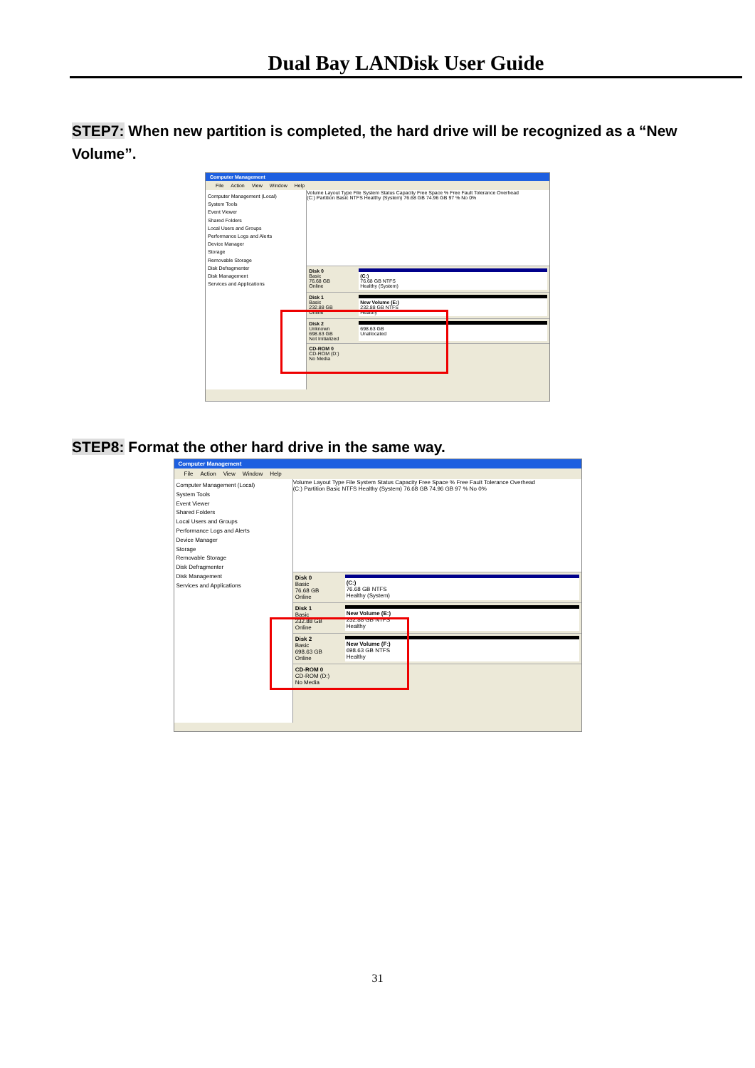Dual Bay LANDisk User Guide
STEP7: When new partition is completed, the hard drive will be recognized as a “New Volume”.
Computer Management
File Action View Window Help
Computer Management (Local)
System Tools
Event Viewer
Shared Folders
Local Users and Groups
Performance Logs and Alerts
Device Manager
Storage
Removable Storage
Disk Defragmenter
Disk Management
Services and Applications
Volume Layout Type File System Status Capacity Free Space % Free Fault Tolerance Overhead
(C:) Partition Basic NTFS Healthy (System) 76.68 GB 74.96 GB 97 % No 0%
Disk 0
Basic
76.68 GB
Online
(C:)
76.68 GB NTFS
Healthy (System)
Disk 1
Basic
232.88 GB
Online
New Volume (E:)
232.88 GB NTFS
Healthy
Disk 2
Unknown
698.63 GB
Not Initialized
698.63 GB
Unallocated
CD-ROM 0
CD-ROM (D:)
No Media
STEP8: Format the other hard drive in the same way.
Computer Management
File Action View Window Help
Computer Management (Local)
System Tools
Event Viewer
Shared Folders
Local Users and Groups
Performance Logs and Alerts
Device Manager
Storage
Removable Storage
Disk Defragmenter
Disk Management
Services and Applications
Volume Layout Type File System Status Capacity Free Space % Free Fault Tolerance Overhead
(C:) Partition Basic NTFS Healthy (System) 76.68 GB 74.96 GB 97 % No 0%
Disk 0
Basic
76.68 GB
Online
(C:)
76.68 GB NTFS
Healthy (System)
Disk 1
Basic
232.88 GB
Online
New Volume (E:)
232.88 GB NTFS
Healthy
Disk 2
Basic
698.63 GB
Online
New Volume (F:)
698.63 GB NTFS
Healthy
CD-ROM 0
CD-ROM (D:)
No Media
31